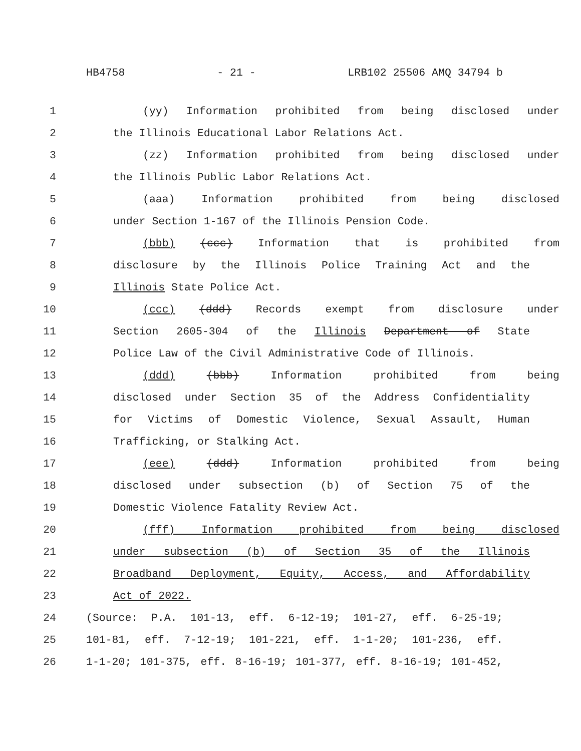HB4758 - 21 - LRB102 25506 AMQ 34794 b
1 (yy) Information prohibited from being disclosed under
2 the Illinois Educational Labor Relations Act.
3 (zz) Information prohibited from being disclosed under
4 the Illinois Public Labor Relations Act.
5 (aaa) Information prohibited from being disclosed
6 under Section 1-167 of the Illinois Pension Code.
7 (bbb) (ccc) Information that is prohibited from
8 disclosure by the Illinois Police Training Act and the
9 Illinois State Police Act.
10 (ccc) (ddd) Records exempt from disclosure under
11 Section 2605-304 of the Illinois Department of State
12 Police Law of the Civil Administrative Code of Illinois.
13 (ddd) (bbb) Information prohibited from being
14 disclosed under Section 35 of the Address Confidentiality
15 for Victims of Domestic Violence, Sexual Assault, Human
16 Trafficking, or Stalking Act.
17 (eee) (ddd) Information prohibited from being
18 disclosed under subsection (b) of Section 75 of the
19 Domestic Violence Fatality Review Act.
20 (fff) Information prohibited from being disclosed
21 under subsection (b) of Section 35 of the Illinois
22 Broadband Deployment, Equity, Access, and Affordability
23 Act of 2022.
24 (Source: P.A. 101-13, eff. 6-12-19; 101-27, eff. 6-25-19;
25 101-81, eff. 7-12-19; 101-221, eff. 1-1-20; 101-236, eff.
26 1-1-20; 101-375, eff. 8-16-19; 101-377, eff. 8-16-19; 101-452,